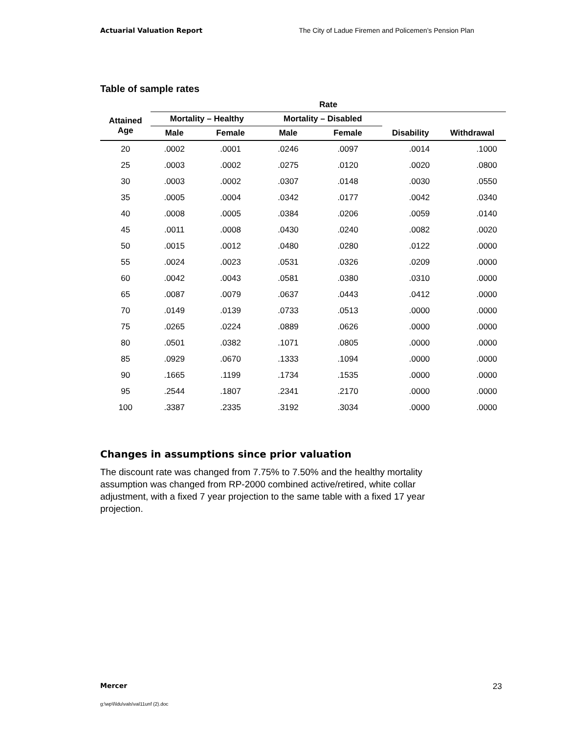Actuarial Valuation Report The City of Ladue Firemen and Policemen’s Pension Plan
Table of sample rates
| | Rate | | | | | |
| --- | --- | --- | --- | --- | --- | --- |
| Attained Age | Mortality – Healthy | | Mortality – Disabled | | | |
| | Male | Female | Male | Female | Disability | Withdrawal |
| 20 | .0002 | .0001 | .0246 | .0097 | .0014 | .1000 |
| 25 | .0003 | .0002 | .0275 | .0120 | .0020 | .0800 |
| 30 | .0003 | .0002 | .0307 | .0148 | .0030 | .0550 |
| 35 | .0005 | .0004 | .0342 | .0177 | .0042 | .0340 |
| 40 | .0008 | .0005 | .0384 | .0206 | .0059 | .0140 |
| 45 | .0011 | .0008 | .0430 | .0240 | .0082 | .0020 |
| 50 | .0015 | .0012 | .0480 | .0280 | .0122 | .0000 |
| 55 | .0024 | .0023 | .0531 | .0326 | .0209 | .0000 |
| 60 | .0042 | .0043 | .0581 | .0380 | .0310 | .0000 |
| 65 | .0087 | .0079 | .0637 | .0443 | .0412 | .0000 |
| 70 | .0149 | .0139 | .0733 | .0513 | .0000 | .0000 |
| 75 | .0265 | .0224 | .0889 | .0626 | .0000 | .0000 |
| 80 | .0501 | .0382 | .1071 | .0805 | .0000 | .0000 |
| 85 | .0929 | .0670 | .1333 | .1094 | .0000 | .0000 |
| 90 | .1665 | .1199 | .1734 | .1535 | .0000 | .0000 |
| 95 | .2544 | .1807 | .2341 | .2170 | .0000 | .0000 |
| 100 | .3387 | .2335 | .3192 | .3034 | .0000 | .0000 |
Changes in assumptions since prior valuation
The discount rate was changed from 7.75% to 7.50% and the healthy mortality assumption was changed from RP-2000 combined active/retired, white collar adjustment, with a fixed 7 year projection to the same table with a fixed 17 year projection.
Mercer 23
g:\wp\l\ldu\vals\val11unf (2).doc